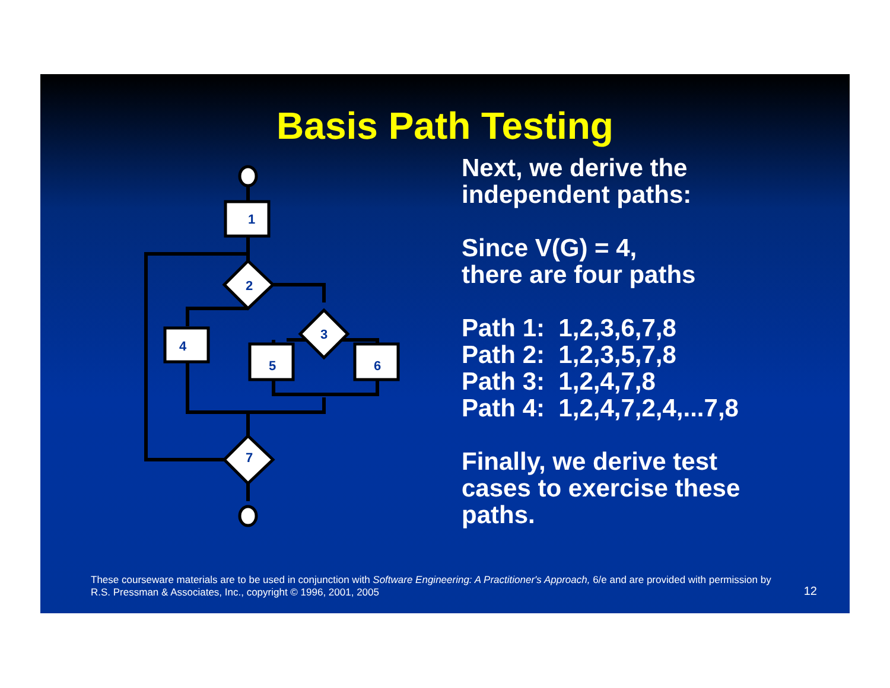Basis Path Testing
1
2
4
3
5
6
7
Next, we derive the
independent paths:
Since V(G) = 4,
there are four paths
Path 1: 1,2,3,6,7,8
Path 2: 1,2,3,5,7,8
Path 3: 1,2,4,7,8
Path 4: 1,2,4,7,2,4,...7,8
Finally, we derive test
cases to exercise these
paths.
These courseware materials are to be used in conjunction with Software Engineering: A Practitioner's Approach, 6/e and are provided with permission by R.S. Pressman & Associates, Inc., copyright © 1996, 2001, 2005
12